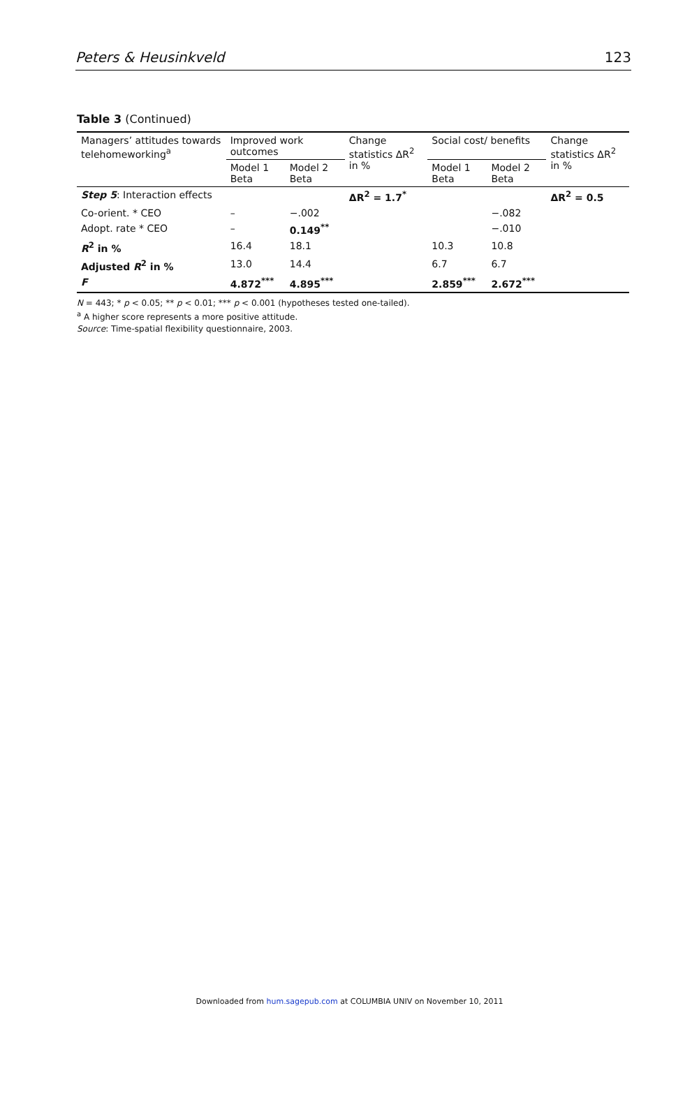Peters & Heusinkveld 123
Table 3 (Continued)
| Managers’ attitudes towards telehomeworking<sup>a</sup> | Improved work outcomes | | Change statistics ΔR<sup>2</sup> in % | Social cost/ benefits | | Change statistics ΔR<sup>2</sup> in % |
| --- | --- | --- | --- | --- | --- | --- |
| | Model 1 Beta | Model 2 Beta | | Model 1 Beta | Model 2 Beta | |
| Step 5 : Interaction effects | | | ΔR<sup>2</sup> = 1.7<sup>*</sup> | | | ΔR<sup>2</sup> = 0.5 |
| Co-orient. * CEO | – | −.002 | | | −.082 | |
| Adopt. rate * CEO | – | 0.149<sup>**</sup> | | | −.010 | |
| R<sup>2</sup> in % | 16.4 | 18.1 | | 10.3 | 10.8 | |
| Adjusted R<sup>2</sup> in % | 13.0 | 14.4 | | 6.7 | 6.7 | |
| F | 4.872<sup>***</sup> | 4.895<sup>***</sup> | | 2.859<sup>***</sup> | 2.672<sup>***</sup> | |
N = 443; * p < 0.05; ** p < 0.01; *** p < 0.001 (hypotheses tested one-tailed).
<sup>a</sup> A higher score represents a more positive attitude.
Source: Time-spatial flexibility questionnaire, 2003.
Downloaded from hum.sagepub.com at COLUMBIA UNIV on November 10, 2011